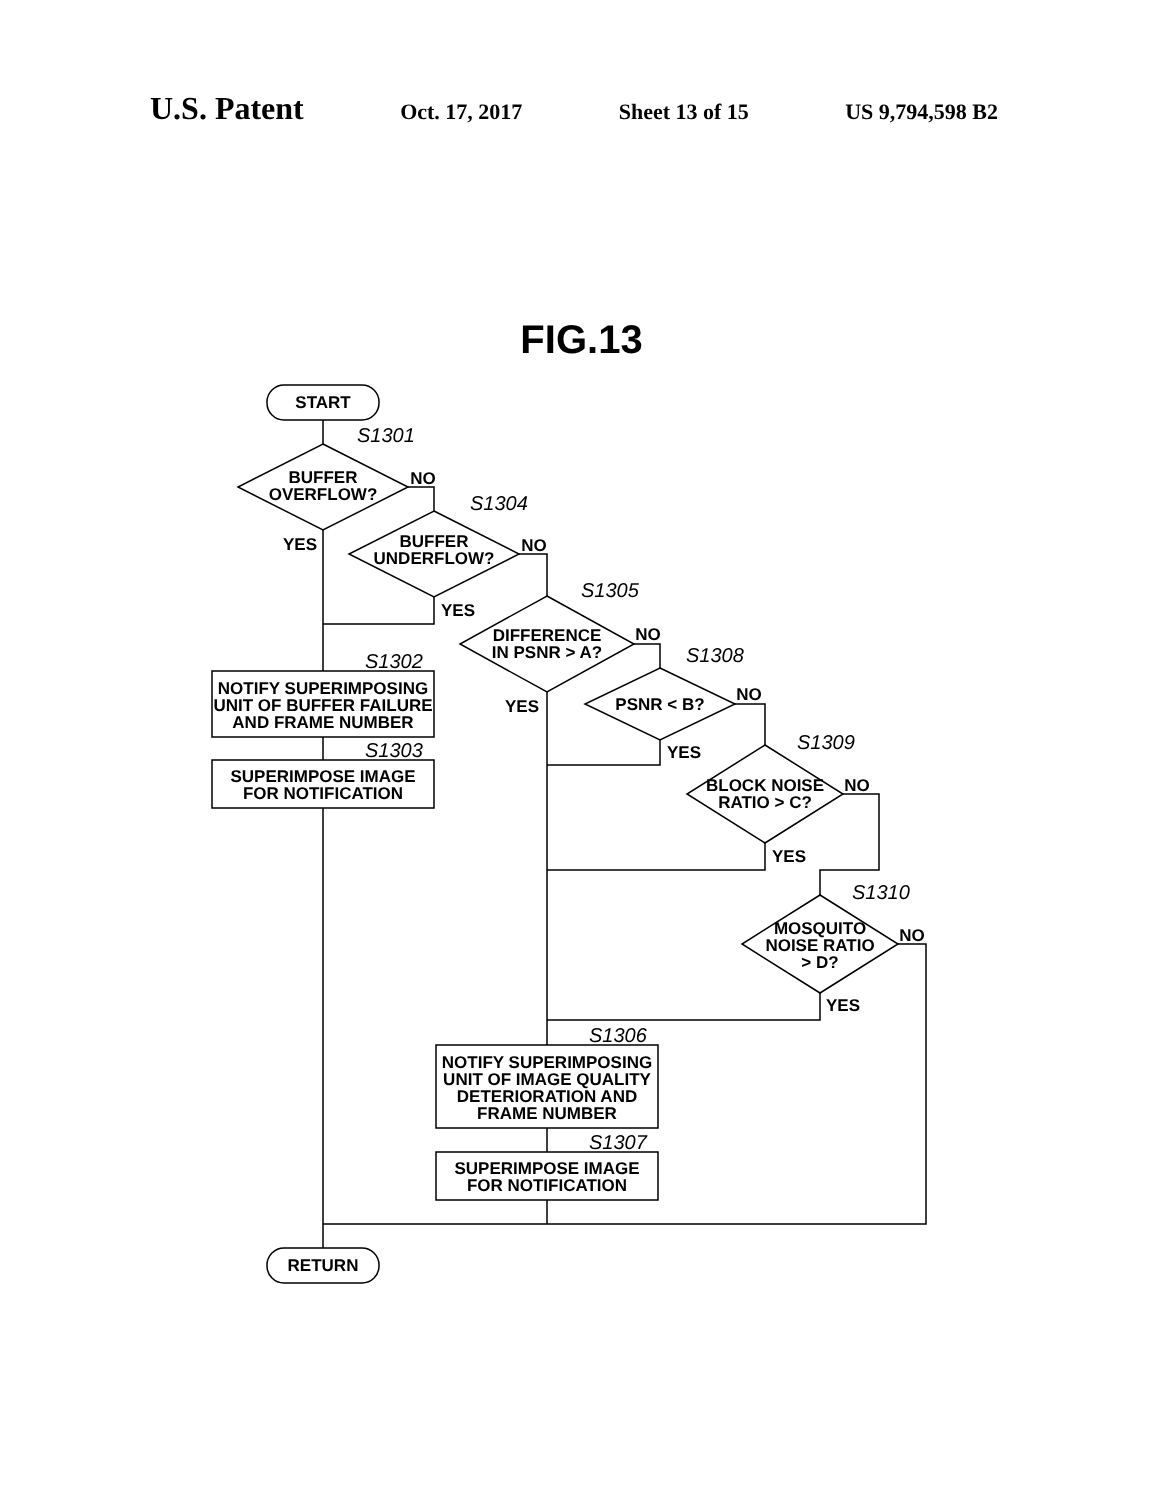U.S. Patent Oct. 17, 2017 Sheet 13 of 15 US 9,794,598 B2
FIG.13
START
BUFFER
OVERFLOW?
S1301
YES
NO
BUFFER
UNDERFLOW?
S1304
YES
NO
DIFFERENCE
IN PSNR > A?
S1305
YES
NO
PSNR < B?
S1308
YES
NO
BLOCK NOISE
RATIO > C?
S1309
YES
NO
MOSQUITO
NOISE RATIO
> D?
S1310
YES
NO
NOTIFY SUPERIMPOSING
UNIT OF BUFFER FAILURE
AND FRAME NUMBER
S1302
SUPERIMPOSE IMAGE
FOR NOTIFICATION
S1303
NOTIFY SUPERIMPOSING
UNIT OF IMAGE QUALITY
DETERIORATION AND
FRAME NUMBER
S1306
SUPERIMPOSE IMAGE
FOR NOTIFICATION
S1307
RETURN